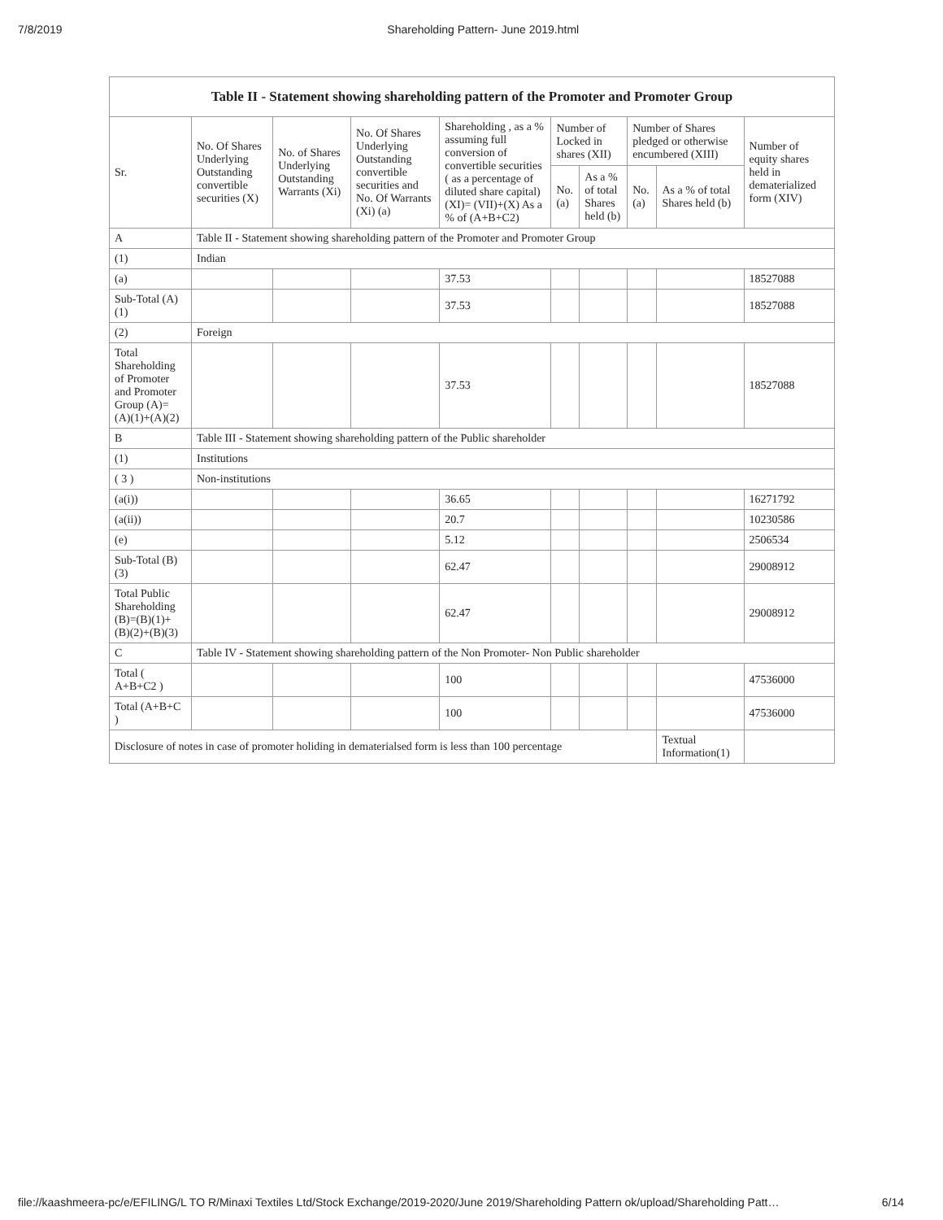7/8/2019 Shareholding Pattern- June 2019.html
Table II - Statement showing shareholding pattern of the Promoter and Promoter Group
| Sr. | No. Of Shares Underlying Outstanding convertible securities (X) | No. of Shares Underlying Outstanding Warrants (Xi) | No. Of Shares Underlying Outstanding convertible securities and No. Of Warrants (Xi) (a) | Shareholding , as a % assuming full conversion of convertible securities ( as a percentage of diluted share capital) (XI)= (VII)+(X) As a % of (A+B+C2) | Number of Locked in shares (XII) | | Number of Shares pledged or otherwise encumbered (XIII) | | Number of equity shares held in dematerialized form (XIV) |
| --- | --- | --- | --- | --- | --- | --- | --- | --- | --- |
| | | | | | No. (a) | As a % of total Shares held (b) | No. (a) | As a % of total Shares held (b) | |
| A | Table II - Statement showing shareholding pattern of the Promoter and Promoter Group | | | | | | | | |
| (1) | Indian | | | | | | | | |
| (a) | | | | 37.53 | | | | | 18527088 |
| Sub-Total (A) (1) | | | | 37.53 | | | | | 18527088 |
| (2) | Foreign | | | | | | | | |
| Total Shareholding of Promoter and Promoter Group (A)= (A)(1)+(A)(2) | | | | 37.53 | | | | | 18527088 |
| B | Table III - Statement showing shareholding pattern of the Public shareholder | | | | | | | | |
| (1) | Institutions | | | | | | | | |
| ( 3 ) | Non-institutions | | | | | | | | |
| (a(i)) | | | | 36.65 | | | | | 16271792 |
| (a(ii)) | | | | 20.7 | | | | | 10230586 |
| (e) | | | | 5.12 | | | | | 2506534 |
| Sub-Total (B) (3) | | | | 62.47 | | | | | 29008912 |
| Total Public Shareholding (B)=(B)(1)+ (B)(2)+(B)(3) | | | | 62.47 | | | | | 29008912 |
| C | Table IV - Statement showing shareholding pattern of the Non Promoter- Non Public shareholder | | | | | | | | |
| Total ( A+B+C2 ) | | | | 100 | | | | | 47536000 |
| Total (A+B+C ) | | | | 100 | | | | | 47536000 |
| Disclosure of notes in case of promoter holiding in dematerialsed form is less than 100 percentage | | | | | | | | Textual Information(1) | |
file://kaashmeera-pc/e/EFILING/L TO R/Minaxi Textiles Ltd/Stock Exchange/2019-2020/June 2019/Shareholding Pattern ok/upload/Shareholding Patt… 6/14